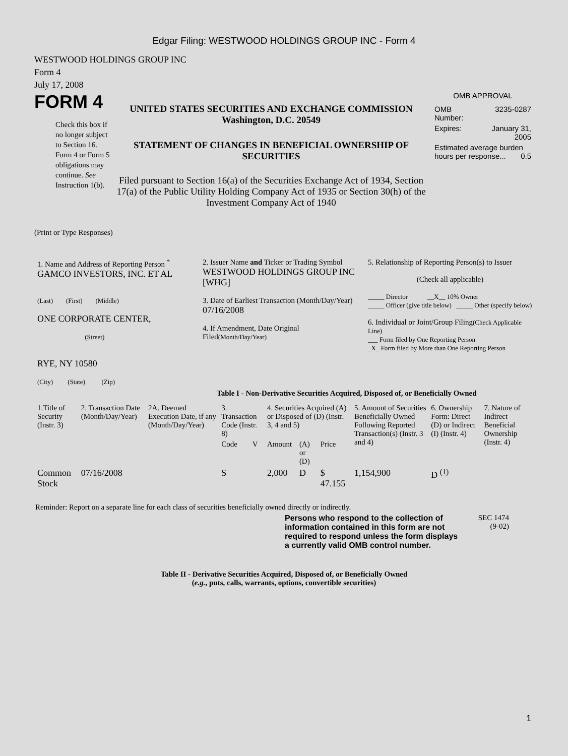Edgar Filing: WESTWOOD HOLDINGS GROUP INC - Form 4
WESTWOOD HOLDINGS GROUP INC
Form 4
July 17, 2008
FORM 4
Check this box if no longer subject to Section 16. Form 4 or Form 5 obligations may continue. See Instruction 1(b).
UNITED STATES SECURITIES AND EXCHANGE COMMISSION
Washington, D.C. 20549
STATEMENT OF CHANGES IN BENEFICIAL OWNERSHIP OF SECURITIES
Filed pursuant to Section 16(a) of the Securities Exchange Act of 1934, Section 17(a) of the Public Utility Holding Company Act of 1935 or Section 30(h) of the Investment Company Act of 1940
OMB APPROVAL
| OMB Number: | 3235-0287 |
| Expires: | January 31, 2005 |
| Estimated average burden hours per response... 0.5 | |
(Print or Type Responses)
| 1. Name and Address of Reporting Person <sup>*</sup> GAMCO INVESTORS, INC. ET AL (Last) (First) (Middle) ONE CORPORATE CENTER, (Street) RYE, NY 10580 (City) (State) (Zip) | 2. Issuer Name and Ticker or Trading Symbol WESTWOOD HOLDINGS GROUP INC [WHG] 3. Date of Earliest Transaction (Month/Day/Year) 07/16/2008 4. If Amendment, Date Original Filed (Month/Day/Year) | 5. Relationship of Reporting Person(s) to Issuer (Check all applicable) _____ Director __X__ 10% Owner _____ Officer (give title below) _____ Other (specify below) 6. Individual or Joint/Group Filing (Check Applicable Line) ___ Form filed by One Reporting Person _X_ Form filed by More than One Reporting Person |
Table I - Non-Derivative Securities Acquired, Disposed of, or Beneficially Owned
| 1.Title of Security (Instr. 3) | 2. Transaction Date (Month/Day/Year) | 2A. Deemed Execution Date, if any (Month/Day/Year) | 3. Transaction Code (Instr. 8) | | 4. Securities Acquired (A) or Disposed of (D) (Instr. 3, 4 and 5) | | | 5. Amount of Securities Beneficially Owned Following Reported Transaction(s) (Instr. 3 and 4) | 6. Ownership Form: Direct (D) or Indirect (I) (Instr. 4) | 7. Nature of Indirect Beneficial Ownership (Instr. 4) |
| --- | --- | --- | --- | --- | --- | --- | --- | --- | --- | --- |
| | | | Code | V | Amount | (A) or (D) | Price | | | |
| Common Stock | 07/16/2008 | | S | | 2,000 | D | $ 47.155 | 1,154,900 | D <sup>(1)</sup> | |
Reminder: Report on a separate line for each class of securities beneficially owned directly or indirectly.
Persons who respond to the collection of information contained in this form are not required to respond unless the form displays a currently valid OMB control number.
SEC 1474
(9-02)
Table II - Derivative Securities Acquired, Disposed of, or Beneficially Owned
(e.g., puts, calls, warrants, options, convertible securities)
1